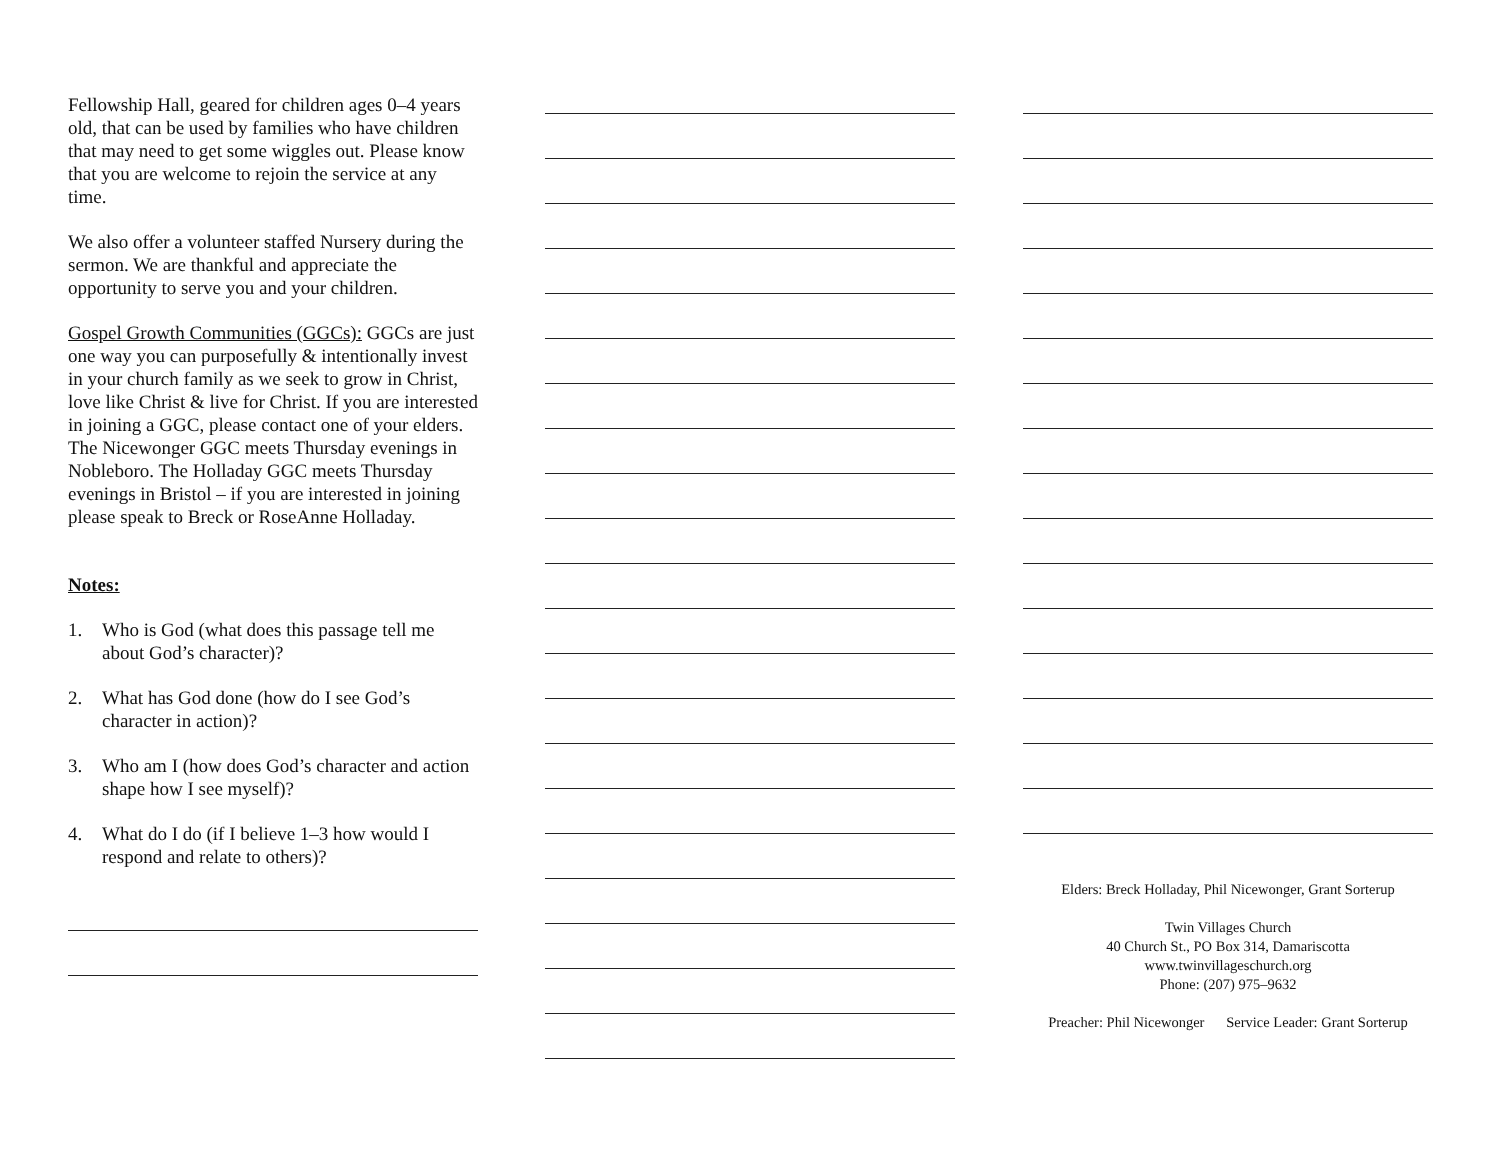Fellowship Hall, geared for children ages 0–4 years old, that can be used by families who have children that may need to get some wiggles out. Please know that you are welcome to rejoin the service at any time.
We also offer a volunteer staffed Nursery during the sermon. We are thankful and appreciate the opportunity to serve you and your children.
Gospel Growth Communities (GGCs): GGCs are just one way you can purposefully & intentionally invest in your church family as we seek to grow in Christ, love like Christ & live for Christ. If you are interested in joining a GGC, please contact one of your elders. The Nicewonger GGC meets Thursday evenings in Nobleboro. The Holladay GGC meets Thursday evenings in Bristol – if you are interested in joining please speak to Breck or RoseAnne Holladay.
Notes:
1. Who is God (what does this passage tell me about God’s character)?
2. What has God done (how do I see God’s character in action)?
3. Who am I (how does God’s character and action shape how I see myself)?
4. What do I do (if I believe 1–3 how would I respond and relate to others)?
Elders: Breck Holladay, Phil Nicewonger, Grant Sorterup
Twin Villages Church
40 Church St., PO Box 314, Damariscotta
www.twinvillageschurch.org
Phone: (207) 975–9632
Preacher: Phil Nicewonger Service Leader: Grant Sorterup